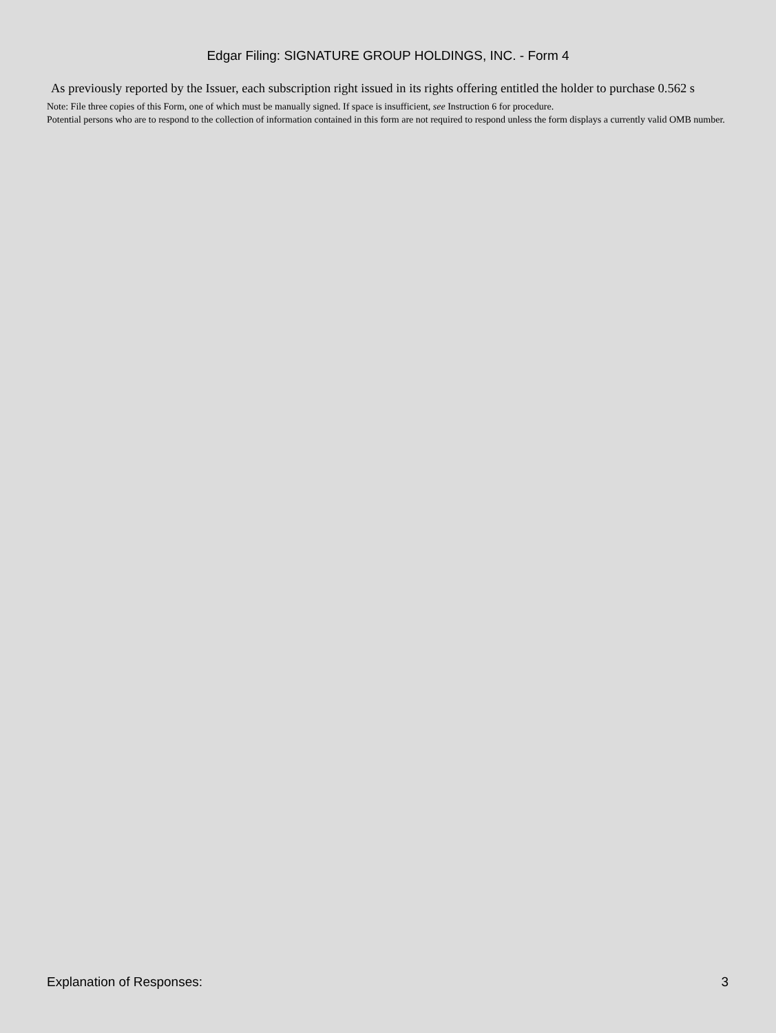Edgar Filing: SIGNATURE GROUP HOLDINGS, INC. - Form 4
As previously reported by the Issuer, each subscription right issued in its rights offering entitled the holder to purchase 0.562 s
Note: File three copies of this Form, one of which must be manually signed. If space is insufficient, see Instruction 6 for procedure.
Potential persons who are to respond to the collection of information contained in this form are not required to respond unless the form displays a currently valid OMB number.
Explanation of Responses: 3